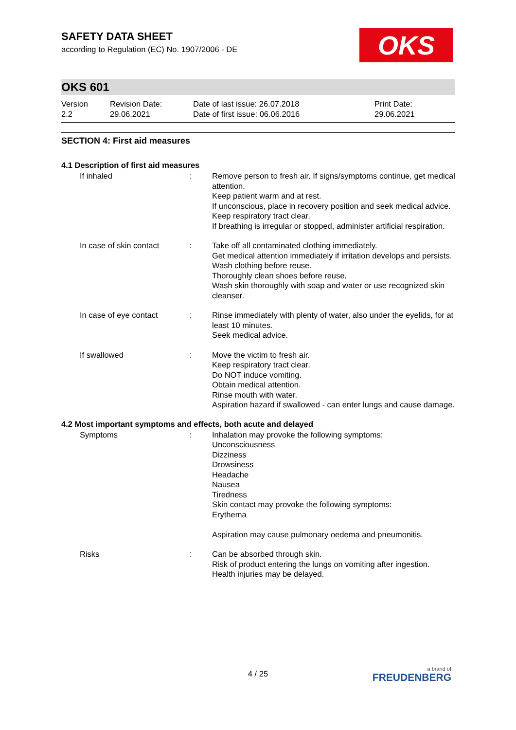OKS
SAFETY DATA SHEET
according to Regulation (EC) No. 1907/2006 - DE
OKS 601
Version
2.2
Revision Date:
29.06.2021
Date of last issue: 26.07.2018
Date of first issue: 06.06.2016
Print Date:
29.06.2021
SECTION 4: First aid measures
4.1 Description of first aid measures
| If inhaled | : | Remove person to fresh air. If signs/symptoms continue, get medical attention. Keep patient warm and at rest. If unconscious, place in recovery position and seek medical advice. Keep respiratory tract clear. If breathing is irregular or stopped, administer artificial respiration. |
| In case of skin contact | : | Take off all contaminated clothing immediately. Get medical attention immediately if irritation develops and persists. Wash clothing before reuse. Thoroughly clean shoes before reuse. Wash skin thoroughly with soap and water or use recognized skin cleanser. |
| In case of eye contact | : | Rinse immediately with plenty of water, also under the eyelids, for at least 10 minutes. Seek medical advice. |
| If swallowed | : | Move the victim to fresh air. Keep respiratory tract clear. Do NOT induce vomiting. Obtain medical attention. Rinse mouth with water. Aspiration hazard if swallowed - can enter lungs and cause damage. |
4.2 Most important symptoms and effects, both acute and delayed
| Symptoms | : | Inhalation may provoke the following symptoms: Unconsciousness Dizziness Drowsiness Headache Nausea Tiredness Skin contact may provoke the following symptoms: Erythema Aspiration may cause pulmonary oedema and pneumonitis. |
| Risks | : | Can be absorbed through skin. Risk of product entering the lungs on vomiting after ingestion. Health injuries may be delayed. |
4 / 25 a brand of
FREUDENBERG